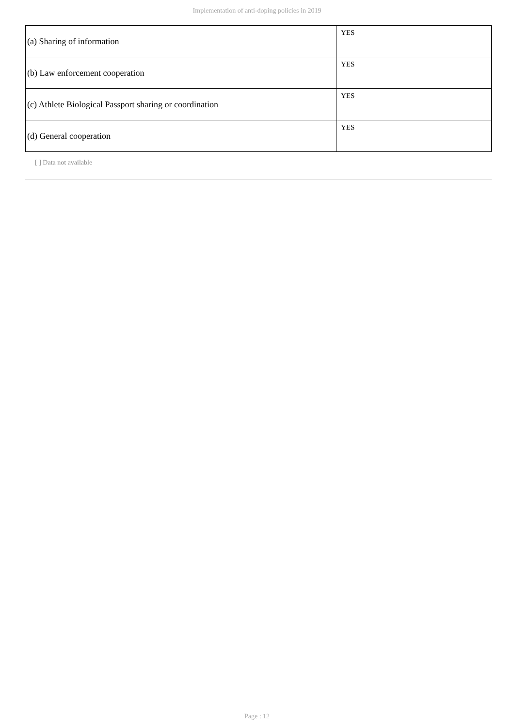Implementation of anti-doping policies in 2019
| (a) Sharing of information | YES |
| (b) Law enforcement cooperation | YES |
| (c) Athlete Biological Passport sharing or coordination | YES |
| (d) General cooperation | YES |
[ ] Data not available
Page : 12